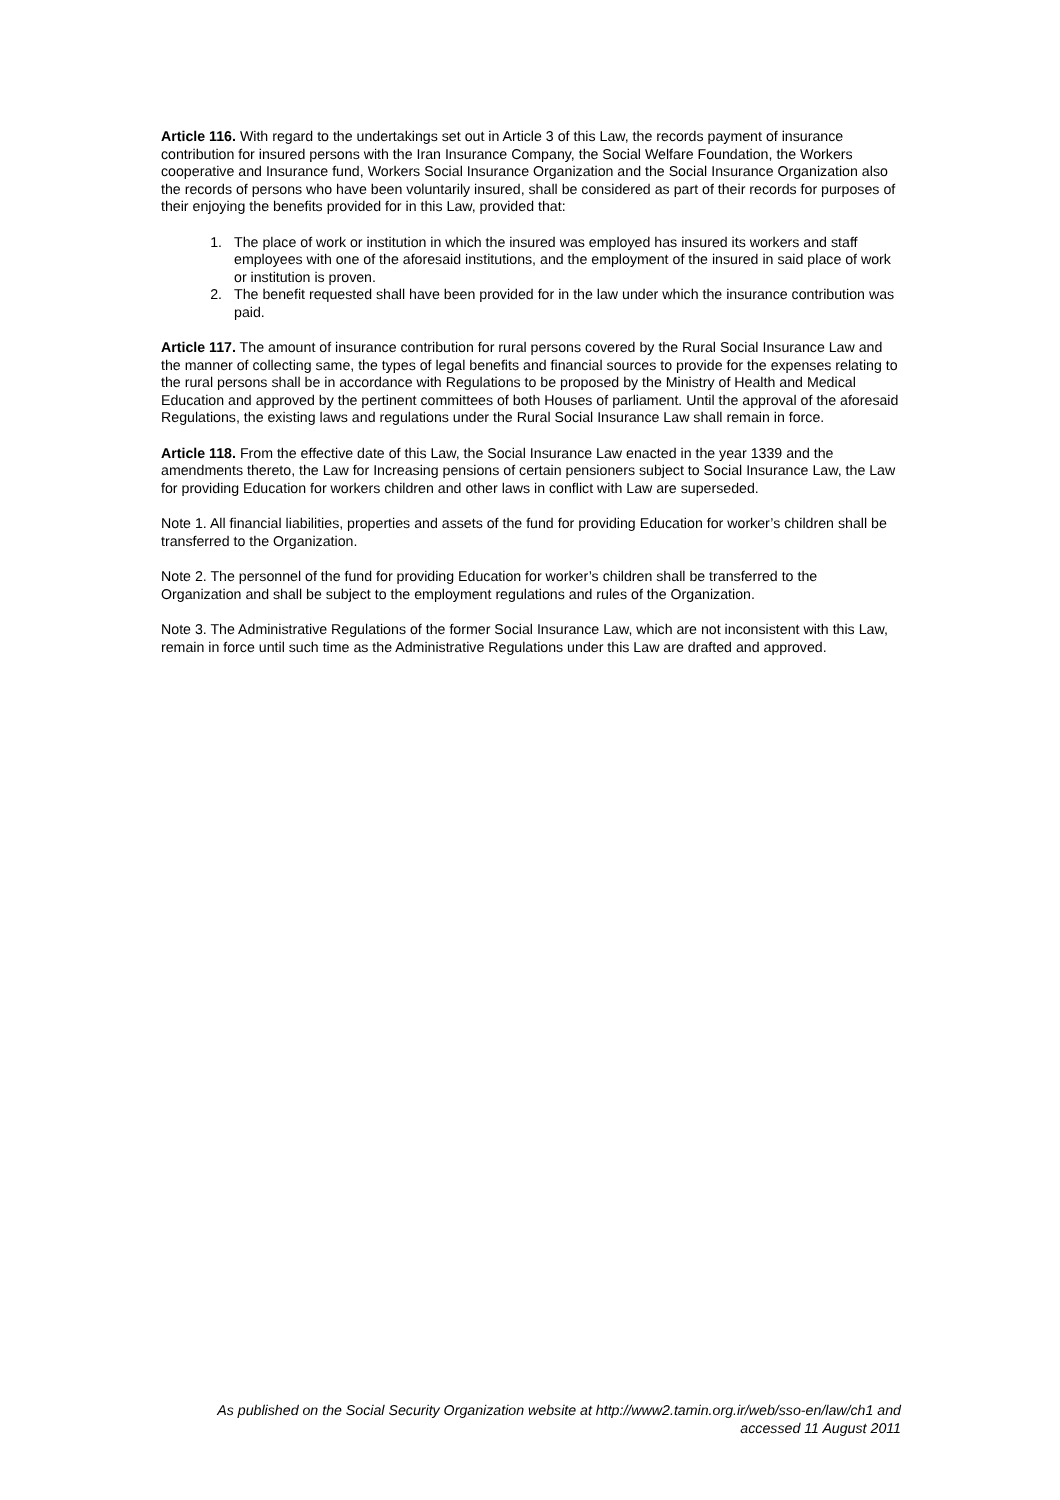Article 116. With regard to the undertakings set out in Article 3 of this Law, the records payment of insurance contribution for insured persons with the Iran Insurance Company, the Social Welfare Foundation, the Workers cooperative and Insurance fund, Workers Social Insurance Organization and the Social Insurance Organization also the records of persons who have been voluntarily insured, shall be considered as part of their records for purposes of their enjoying the benefits provided for in this Law, provided that:
1. The place of work or institution in which the insured was employed has insured its workers and staff employees with one of the aforesaid institutions, and the employment of the insured in said place of work or institution is proven.
2. The benefit requested shall have been provided for in the law under which the insurance contribution was paid.
Article 117. The amount of insurance contribution for rural persons covered by the Rural Social Insurance Law and the manner of collecting same, the types of legal benefits and financial sources to provide for the expenses relating to the rural persons shall be in accordance with Regulations to be proposed by the Ministry of Health and Medical Education and approved by the pertinent committees of both Houses of parliament. Until the approval of the aforesaid Regulations, the existing laws and regulations under the Rural Social Insurance Law shall remain in force.
Article 118. From the effective date of this Law, the Social Insurance Law enacted in the year 1339 and the amendments thereto, the Law for Increasing pensions of certain pensioners subject to Social Insurance Law, the Law for providing Education for workers children and other laws in conflict with Law are superseded.
Note 1. All financial liabilities, properties and assets of the fund for providing Education for worker’s children shall be transferred to the Organization.
Note 2. The personnel of the fund for providing Education for worker’s children shall be transferred to the Organization and shall be subject to the employment regulations and rules of the Organization.
Note 3. The Administrative Regulations of the former Social Insurance Law, which are not inconsistent with this Law, remain in force until such time as the Administrative Regulations under this Law are drafted and approved.
As published on the Social Security Organization website at http://www2.tamin.org.ir/web/sso-en/law/ch1 and
accessed 11 August 2011